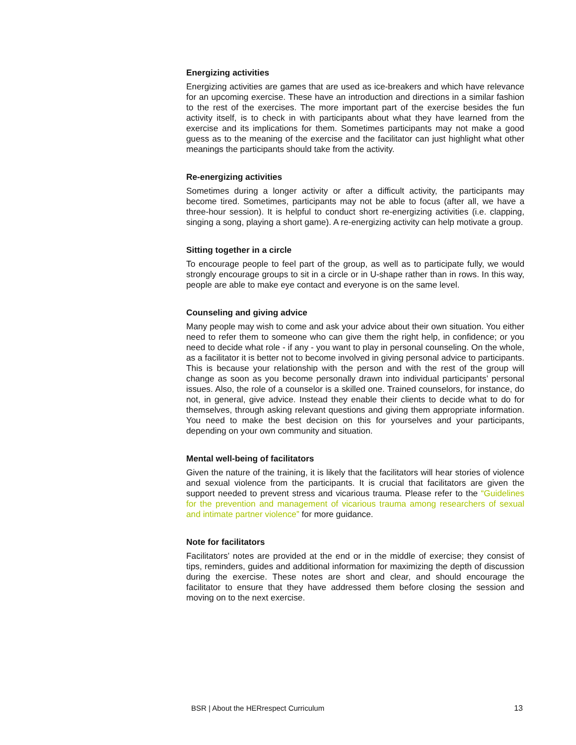Energizing activities
Energizing activities are games that are used as ice-breakers and which have relevance for an upcoming exercise. These have an introduction and directions in a similar fashion to the rest of the exercises. The more important part of the exercise besides the fun activity itself, is to check in with participants about what they have learned from the exercise and its implications for them. Sometimes participants may not make a good guess as to the meaning of the exercise and the facilitator can just highlight what other meanings the participants should take from the activity.
Re-energizing activities
Sometimes during a longer activity or after a difficult activity, the participants may become tired. Sometimes, participants may not be able to focus (after all, we have a three-hour session). It is helpful to conduct short re-energizing activities (i.e. clapping, singing a song, playing a short game). A re-energizing activity can help motivate a group.
Sitting together in a circle
To encourage people to feel part of the group, as well as to participate fully, we would strongly encourage groups to sit in a circle or in U-shape rather than in rows. In this way, people are able to make eye contact and everyone is on the same level.
Counseling and giving advice
Many people may wish to come and ask your advice about their own situation. You either need to refer them to someone who can give them the right help, in confidence; or you need to decide what role - if any - you want to play in personal counseling. On the whole, as a facilitator it is better not to become involved in giving personal advice to participants. This is because your relationship with the person and with the rest of the group will change as soon as you become personally drawn into individual participants’ personal issues. Also, the role of a counselor is a skilled one. Trained counselors, for instance, do not, in general, give advice. Instead they enable their clients to decide what to do for themselves, through asking relevant questions and giving them appropriate information. You need to make the best decision on this for yourselves and your participants, depending on your own community and situation.
Mental well-being of facilitators
Given the nature of the training, it is likely that the facilitators will hear stories of violence and sexual violence from the participants. It is crucial that facilitators are given the support needed to prevent stress and vicarious trauma. Please refer to the “Guidelines for the prevention and management of vicarious trauma among researchers of sexual and intimate partner violence” for more guidance.
Note for facilitators
Facilitators’ notes are provided at the end or in the middle of exercise; they consist of tips, reminders, guides and additional information for maximizing the depth of discussion during the exercise. These notes are short and clear, and should encourage the facilitator to ensure that they have addressed them before closing the session and moving on to the next exercise.
BSR | About the HERrespect Curriculum 13